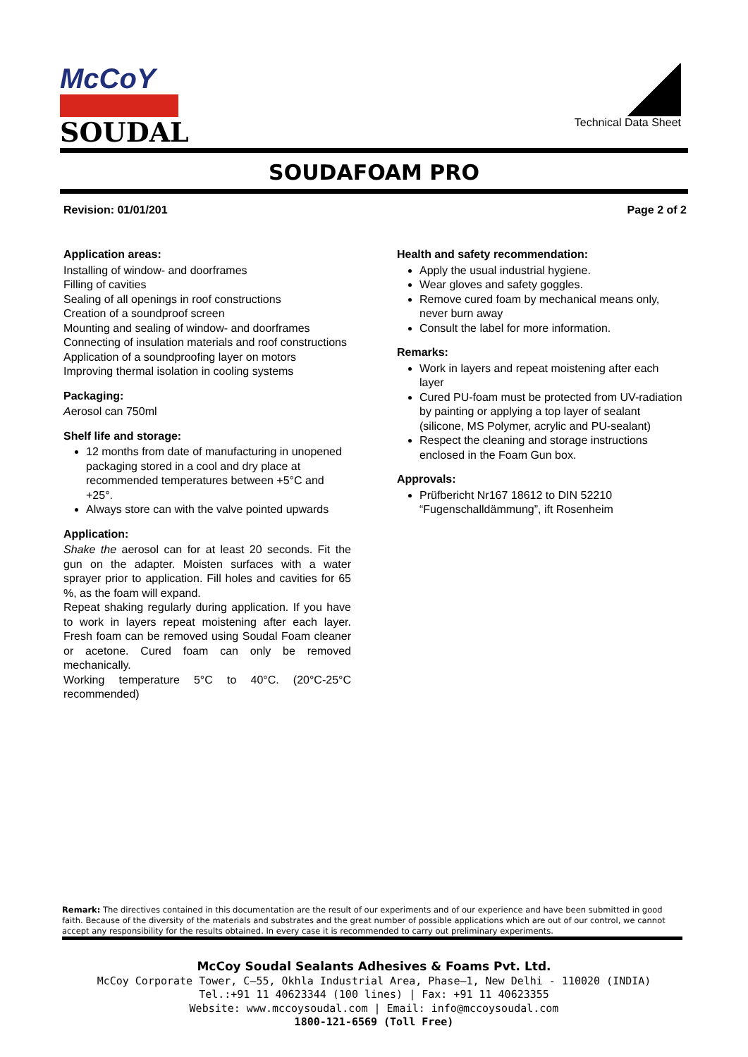McCoY
SOUDAL
Technical Data Sheet
SOUDAFOAM PRO
Revision: 01/01/201 Page 2 of 2
Application areas:
Installing of window- and doorframes
Filling of cavities
Sealing of all openings in roof constructions
Creation of a soundproof screen
Mounting and sealing of window- and doorframes
Connecting of insulation materials and roof constructions
Application of a soundproofing layer on motors
Improving thermal isolation in cooling systems
Packaging:
Aerosol can 750ml
Shelf life and storage:
12 months from date of manufacturing in unopened packaging stored in a cool and dry place at recommended temperatures between +5°C and +25°.
Always store can with the valve pointed upwards
Application:
Shake the aerosol can for at least 20 seconds. Fit the gun on the adapter. Moisten surfaces with a water sprayer prior to application. Fill holes and cavities for 65 %, as the foam will expand.
Repeat shaking regularly during application. If you have to work in layers repeat moistening after each layer. Fresh foam can be removed using Soudal Foam cleaner or acetone. Cured foam can only be removed mechanically.
Working temperature 5°C to 40°C. (20°C-25°C recommended)
Health and safety recommendation:
Apply the usual industrial hygiene.
Wear gloves and safety goggles.
Remove cured foam by mechanical means only, never burn away
Consult the label for more information.
Remarks:
Work in layers and repeat moistening after each layer
Cured PU-foam must be protected from UV-radiation by painting or applying a top layer of sealant (silicone, MS Polymer, acrylic and PU-sealant)
Respect the cleaning and storage instructions enclosed in the Foam Gun box.
Approvals:
Prüfbericht Nr167 18612 to DIN 52210 “Fugenschalldämmung”, ift Rosenheim
Remark: The directives contained in this documentation are the result of our experiments and of our experience and have been submitted in good faith. Because of the diversity of the materials and substrates and the great number of possible applications which are out of our control, we cannot accept any responsibility for the results obtained. In every case it is recommended to carry out preliminary experiments.
McCoy Soudal Sealants Adhesives & Foams Pvt. Ltd.
McCoy Corporate Tower, C–55, Okhla Industrial Area, Phase–1, New Delhi - 110020 (INDIA)
Tel.:+91 11 40623344 (100 lines) | Fax: +91 11 40623355
Website: www.mccoysoudal.com | Email: info@mccoysoudal.com
1800-121-6569 (Toll Free)